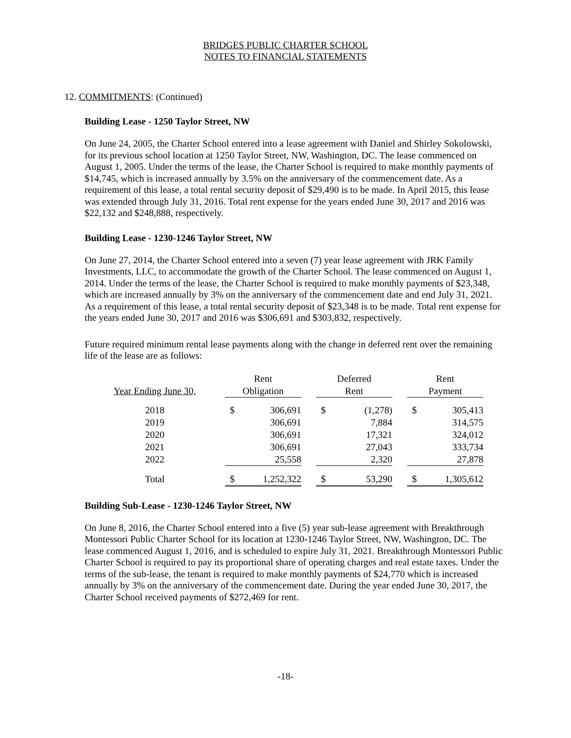BRIDGES PUBLIC CHARTER SCHOOL
NOTES TO FINANCIAL STATEMENTS
12. COMMITMENTS: (Continued)
Building Lease - 1250 Taylor Street, NW
On June 24, 2005, the Charter School entered into a lease agreement with Daniel and Shirley Sokolowski, for its previous school location at 1250 Taylor Street, NW, Washington, DC. The lease commenced on August 1, 2005. Under the terms of the lease, the Charter School is required to make monthly payments of $14,745, which is increased annually by 3.5% on the anniversary of the commencement date. As a requirement of this lease, a total rental security deposit of $29,490 is to be made. In April 2015, this lease was extended through July 31, 2016. Total rent expense for the years ended June 30, 2017 and 2016 was $22,132 and $248,888, respectively.
Building Lease - 1230-1246 Taylor Street, NW
On June 27, 2014, the Charter School entered into a seven (7) year lease agreement with JRK Family Investments, LLC, to accommodate the growth of the Charter School. The lease commenced on August 1, 2014. Under the terms of the lease, the Charter School is required to make monthly payments of $23,348, which are increased annually by 3% on the anniversary of the commencement date and end July 31, 2021. As a requirement of this lease, a total rental security deposit of $23,348 is to be made. Total rent expense for the years ended June 30, 2017 and 2016 was $306,691 and $303,832, respectively.
Future required minimum rental lease payments along with the change in deferred rent over the remaining life of the lease are as follows:
| | Rent | | | Deferred | | | Rent | |
| --- | --- | --- | --- | --- | --- | --- | --- | --- |
| Year Ending June 30, | Obligation | | | Rent | | | Payment | |
| 2018 | $ | 306,691 | | $ | (1,278) | | $ | 305,413 |
| 2019 | | 306,691 | | | 7,884 | | | 314,575 |
| 2020 | | 306,691 | | | 17,321 | | | 324,012 |
| 2021 | | 306,691 | | | 27,043 | | | 333,734 |
| 2022 | | 25,558 | | | 2,320 | | | 27,878 |
| Total | $ | 1,252,322 | | $ | 53,290 | | $ | 1,305,612 |
Building Sub-Lease - 1230-1246 Taylor Street, NW
On June 8, 2016, the Charter School entered into a five (5) year sub-lease agreement with Breakthrough Montessori Public Charter School for its location at 1230-1246 Taylor Street, NW, Washington, DC. The lease commenced August 1, 2016, and is scheduled to expire July 31, 2021. Breakthrough Montessori Public Charter School is required to pay its proportional share of operating charges and real estate taxes. Under the terms of the sub-lease, the tenant is required to make monthly payments of $24,770 which is increased annually by 3% on the anniversary of the commencement date. During the year ended June 30, 2017, the Charter School received payments of $272,469 for rent.
-18-